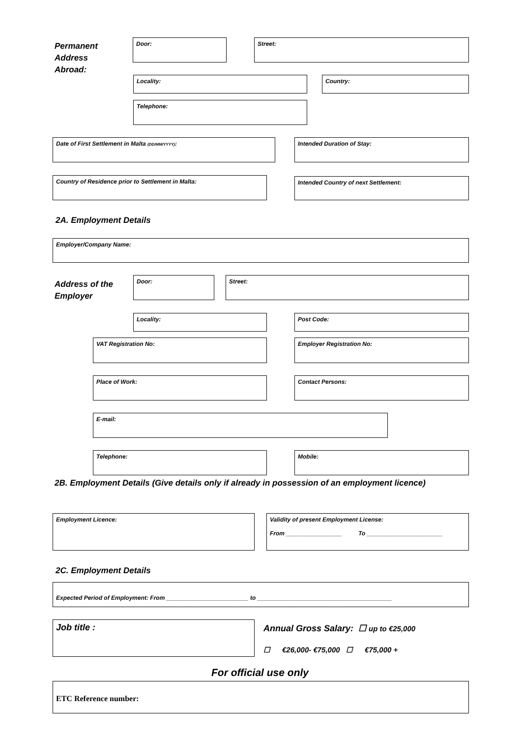Permanent
Address
Abroad:
Door: Street:
Locality: Country:
Telephone:
Date of First Settlement in Malta (DD/MM/YYYY): Intended Duration of Stay:
Country of Residence prior to Settlement in Malta: Intended Country of next Settlement:
2A. Employment Details
Employer/Company Name:
Address of the
Employer
Door: Street:
Locality: Post Code:
VAT Registration No: Employer Registration No:
Place of Work: Contact Persons:
E-mail:
Telephone: Mobile:
2B. Employment Details (Give details only if already in possession of an employment licence)
Employment Licence:
Validity of present Employment License:
From _________________ To _______________________
2C. Employment Details
Expected Period of Employment: From _________________________ to _________________________________________
Job title :
Annual Gross Salary: ☐ up to €25,000
☐ €26,000- €75,000 ☐ €75,000 +
For official use only
ETC Reference number: